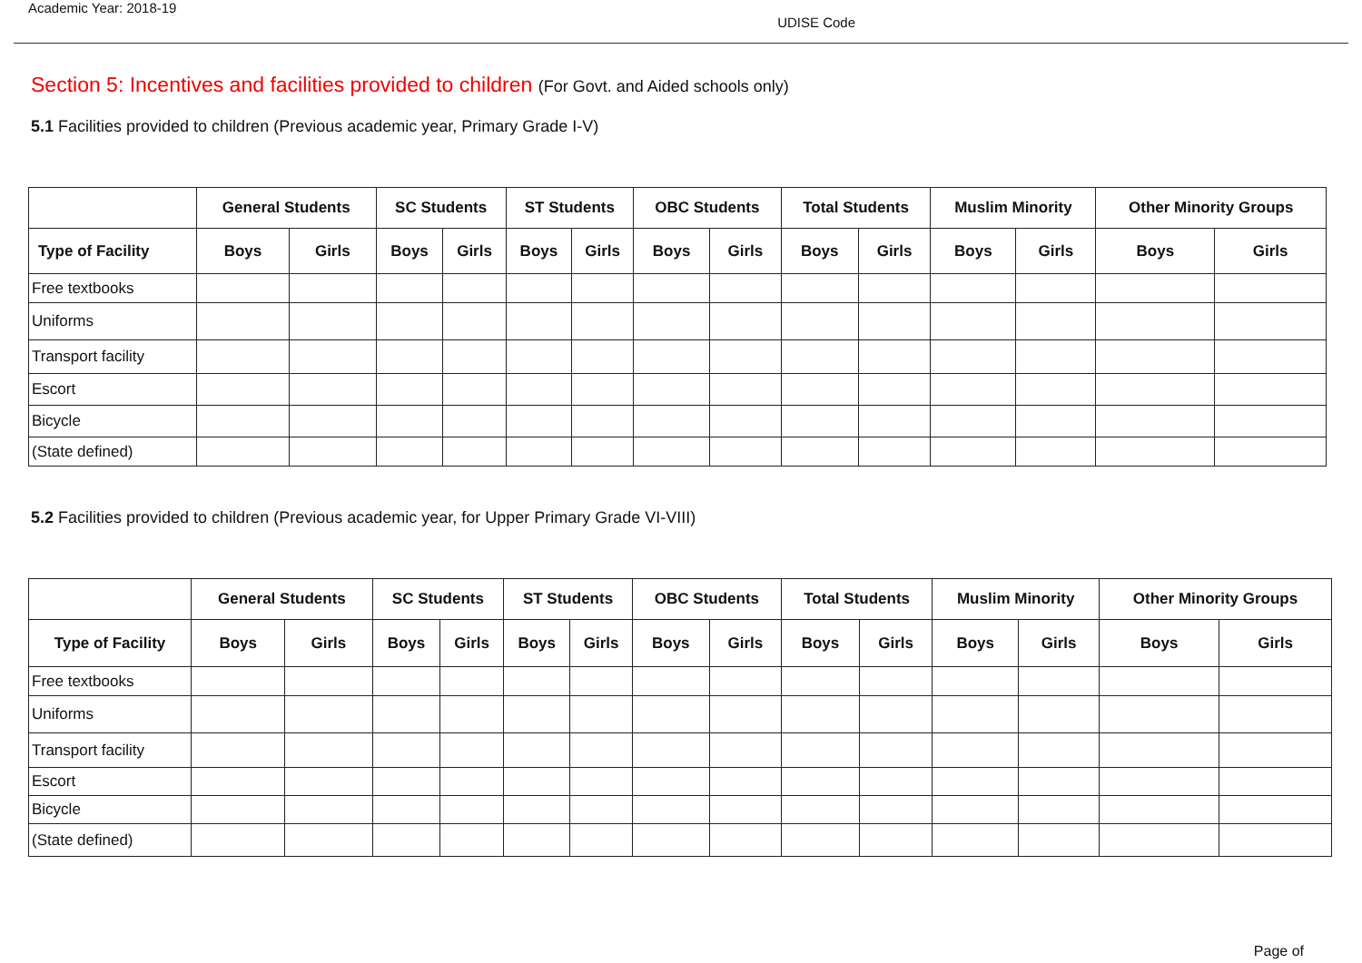Academic Year: 2018-19
UDISE Code
Section 5: Incentives and facilities provided to children (For Govt. and Aided schools only)
5.1 Facilities provided to children (Previous academic year, Primary Grade I-V)
| | General Students | | SC Students | | ST Students | | OBC Students | | Total Students | | Muslim Minority | | Other Minority Groups | |
| --- | --- | --- | --- | --- | --- | --- | --- | --- | --- | --- | --- | --- | --- | --- |
| Type of Facility | Boys | Girls | Boys | Girls | Boys | Girls | Boys | Girls | Boys | Girls | Boys | Girls | Boys | Girls |
| Free textbooks | | | | | | | | | | | | | | |
| Uniforms | | | | | | | | | | | | | | |
| Transport facility | | | | | | | | | | | | | | |
| Escort | | | | | | | | | | | | | | |
| Bicycle | | | | | | | | | | | | | | |
| (State defined) | | | | | | | | | | | | | | |
5.2 Facilities provided to children (Previous academic year, for Upper Primary Grade VI-VIII)
| | General Students | | SC Students | | ST Students | | OBC Students | | Total Students | | Muslim Minority | | Other Minority Groups | |
| --- | --- | --- | --- | --- | --- | --- | --- | --- | --- | --- | --- | --- | --- | --- |
| Type of Facility | Boys | Girls | Boys | Girls | Boys | Girls | Boys | Girls | Boys | Girls | Boys | Girls | Boys | Girls |
| Free textbooks | | | | | | | | | | | | | | |
| Uniforms | | | | | | | | | | | | | | |
| Transport facility | | | | | | | | | | | | | | |
| Escort | | | | | | | | | | | | | | |
| Bicycle | | | | | | | | | | | | | | |
| (State defined) | | | | | | | | | | | | | | |
Page of